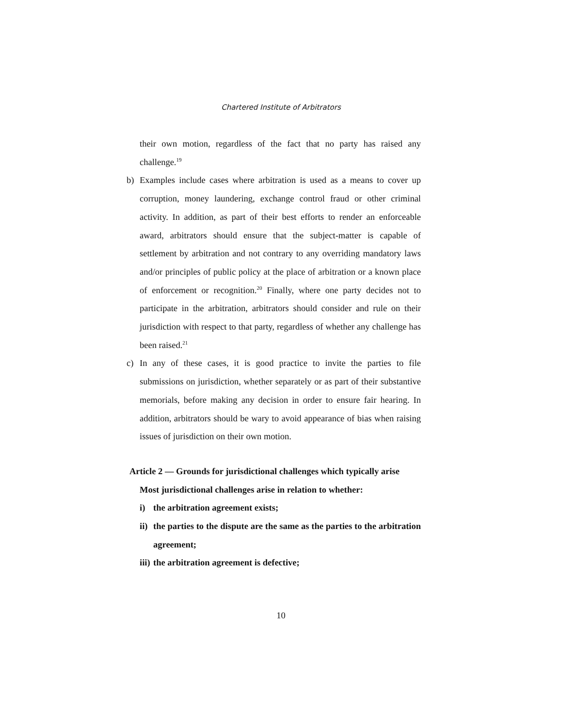Chartered Institute of Arbitrators
their own motion, regardless of the fact that no party has raised any challenge.<sup>19</sup>
b) Examples include cases where arbitration is used as a means to cover up corruption, money laundering, exchange control fraud or other criminal activity. In addition, as part of their best efforts to render an enforceable award, arbitrators should ensure that the subject-matter is capable of settlement by arbitration and not contrary to any overriding mandatory laws and/or principles of public policy at the place of arbitration or a known place of enforcement or recognition.<sup>20</sup> Finally, where one party decides not to participate in the arbitration, arbitrators should consider and rule on their jurisdiction with respect to that party, regardless of whether any challenge has been raised.<sup>21</sup>
c) In any of these cases, it is good practice to invite the parties to file submissions on jurisdiction, whether separately or as part of their substantive memorials, before making any decision in order to ensure fair hearing. In addition, arbitrators should be wary to avoid appearance of bias when raising issues of jurisdiction on their own motion.
Article 2 — Grounds for jurisdictional challenges which typically arise
Most jurisdictional challenges arise in relation to whether:
i) the arbitration agreement exists;
ii) the parties to the dispute are the same as the parties to the arbitration agreement;
iii) the arbitration agreement is defective;
10